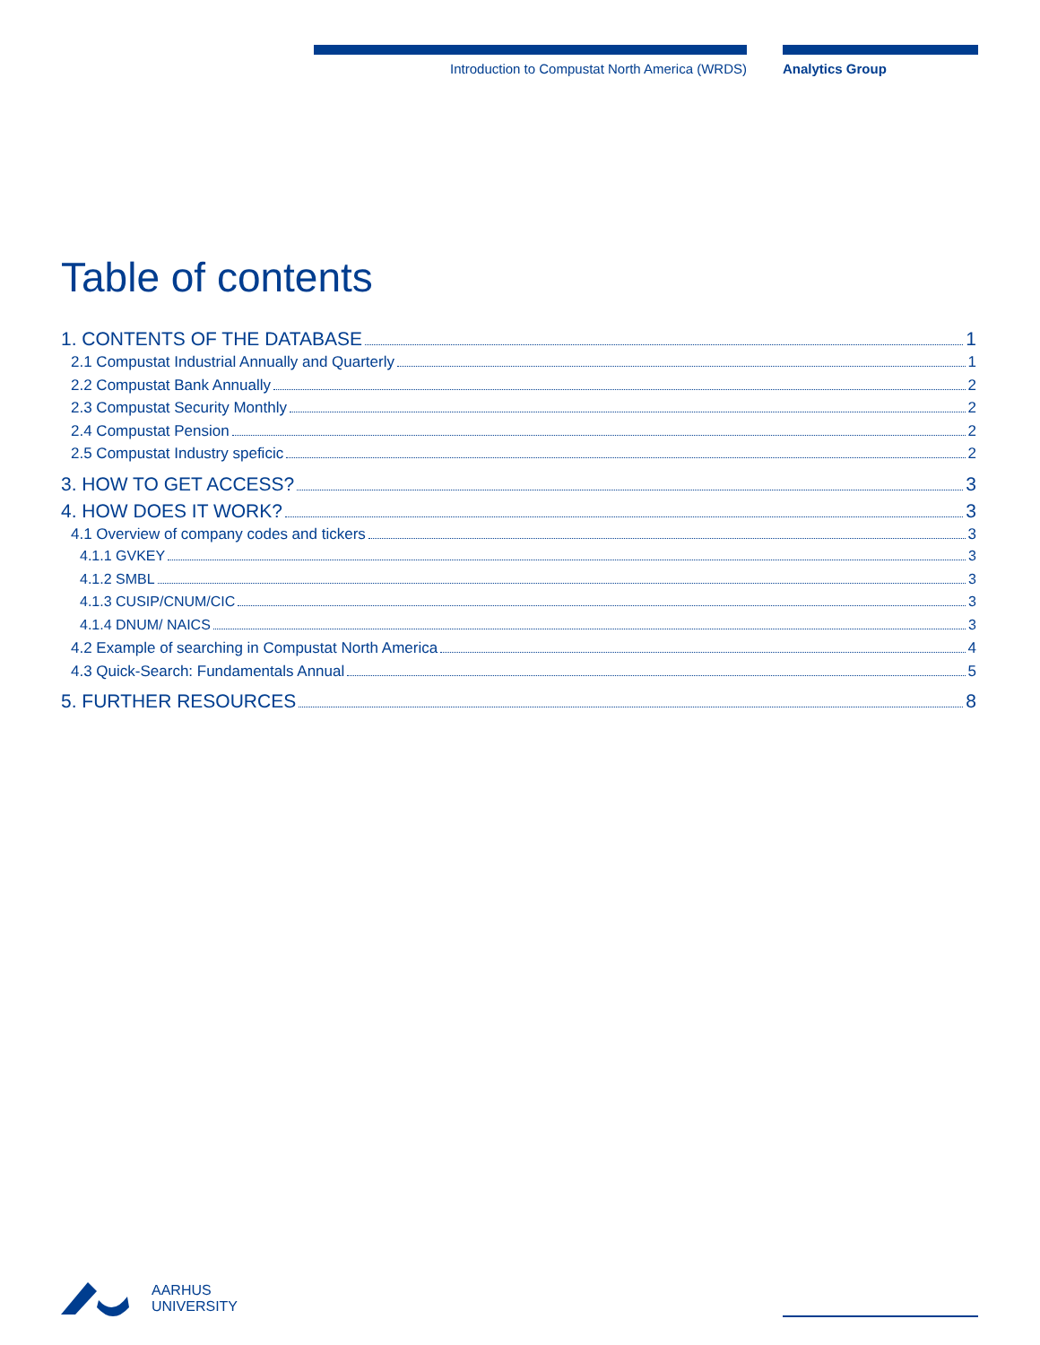Introduction to Compustat North America (WRDS) Analytics Group
Table of contents
1. CONTENTS OF THE DATABASE 1
2.1 Compustat Industrial Annually and Quarterly 1
2.2 Compustat Bank Annually 2
2.3 Compustat Security Monthly 2
2.4 Compustat Pension 2
2.5 Compustat Industry speficic 2
3. HOW TO GET ACCESS? 3
4. HOW DOES IT WORK? 3
4.1 Overview of company codes and tickers 3
4.1.1 GVKEY 3
4.1.2 SMBL 3
4.1.3 CUSIP/CNUM/CIC 3
4.1.4 DNUM/ NAICS 3
4.2 Example of searching in Compustat North America 4
4.3 Quick-Search: Fundamentals Annual 5
5. FURTHER RESOURCES 8
AARHUS
UNIVERSITY